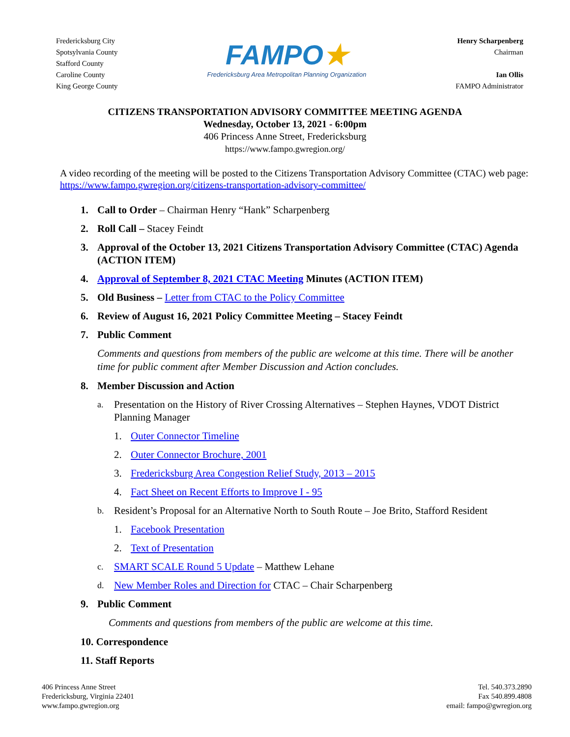Fredericksburg City
Spotsylvania County
Stafford County
Caroline County
King George County
FAMPO★
Fredericksburg Area Metropolitan Planning Organization
Henry Scharpenberg
Chairman
Ian Ollis
FAMPO Administrator
CITIZENS TRANSPORTATION ADVISORY COMMITTEE MEETING AGENDA
Wednesday, October 13, 2021 - 6:00pm
406 Princess Anne Street, Fredericksburg
https://www.fampo.gwregion.org/
A video recording of the meeting will be posted to the Citizens Transportation Advisory Committee (CTAC) web page: https://www.fampo.gwregion.org/citizens-transportation-advisory-committee/
1. Call to Order – Chairman Henry “Hank” Scharpenberg
2. Roll Call – Stacey Feindt
3. Approval of the October 13, 2021 Citizens Transportation Advisory Committee (CTAC) Agenda (ACTION ITEM)
4. Approval of September 8, 2021 CTAC Meeting Minutes (ACTION ITEM)
5. Old Business – Letter from CTAC to the Policy Committee
6. Review of August 16, 2021 Policy Committee Meeting – Stacey Feindt
7. Public Comment
Comments and questions from members of the public are welcome at this time. There will be another time for public comment after Member Discussion and Action concludes.
8. Member Discussion and Action
a. Presentation on the History of River Crossing Alternatives – Stephen Haynes, VDOT District Planning Manager
1. Outer Connector Timeline
2. Outer Connector Brochure, 2001
3. Fredericksburg Area Congestion Relief Study, 2013 – 2015
4. Fact Sheet on Recent Efforts to Improve I - 95
b. Resident’s Proposal for an Alternative North to South Route – Joe Brito, Stafford Resident
1. Facebook Presentation
2. Text of Presentation
c. SMART SCALE Round 5 Update – Matthew Lehane
d. New Member Roles and Direction for CTAC – Chair Scharpenberg
9. Public Comment
Comments and questions from members of the public are welcome at this time.
10. Correspondence
11. Staff Reports
406 Princess Anne Street
Fredericksburg, Virginia 22401
www.fampo.gwregion.org
Tel. 540.373.2890
Fax 540.899.4808
email: fampo@gwregion.org